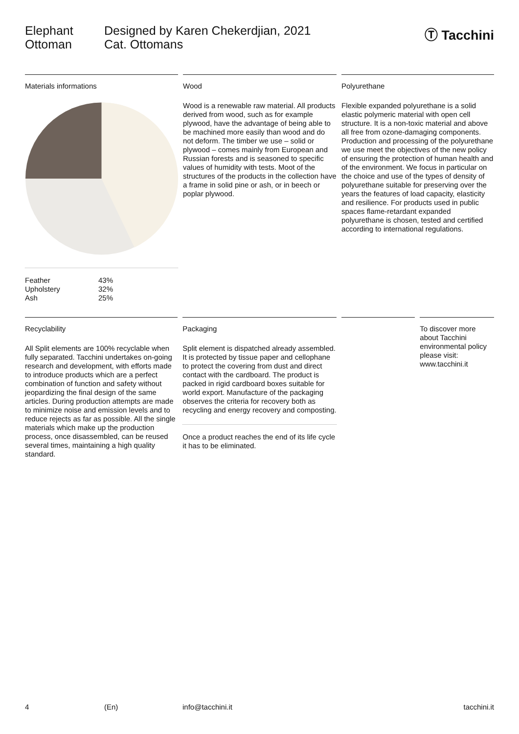Elephant
Ottoman
Designed by Karen Chekerdjian, 2021
Cat. Ottomans
Ⓣ Tacchini
Materials informations
| Feather | 43% |
| Upholstery | 32% |
| Ash | 25% |
Wood
Wood is a renewable raw material. All products derived from wood, such as for example plywood, have the advantage of being able to be machined more easily than wood and do not deform. The timber we use – solid or plywood – comes mainly from European and Russian forests and is seasoned to specific values of humidity with tests. Moot of the structures of the products in the collection have a frame in solid pine or ash, or in beech or poplar plywood.
Polyurethane
Flexible expanded polyurethane is a solid elastic polymeric material with open cell structure. It is a non-toxic material and above all free from ozone-damaging components. Production and processing of the polyurethane we use meet the objectives of the new policy of ensuring the protection of human health and of the environment. We focus in particular on the choice and use of the types of density of polyurethane suitable for preserving over the years the features of load capacity, elasticity and resilience. For products used in public spaces flame-retardant expanded polyurethane is chosen, tested and certified according to international regulations.
Recyclability
All Split elements are 100% recyclable when fully separated. Tacchini undertakes on-going research and development, with efforts made to introduce products which are a perfect combination of function and safety without jeopardizing the final design of the same articles. During production attempts are made to minimize noise and emission levels and to reduce rejects as far as possible. All the single materials which make up the production process, once disassembled, can be reused several times, maintaining a high quality standard.
Packaging
Split element is dispatched already assembled. It is protected by tissue paper and cellophane to protect the covering from dust and direct contact with the cardboard. The product is packed in rigid cardboard boxes suitable for world export. Manufacture of the packaging observes the criteria for recovery both as recycling and energy recovery and composting.
Once a product reaches the end of its life cycle it has to be eliminated.
To discover more about Tacchini environmental policy please visit: www.tacchini.it
4 (En) info@tacchini.it tacchini.it